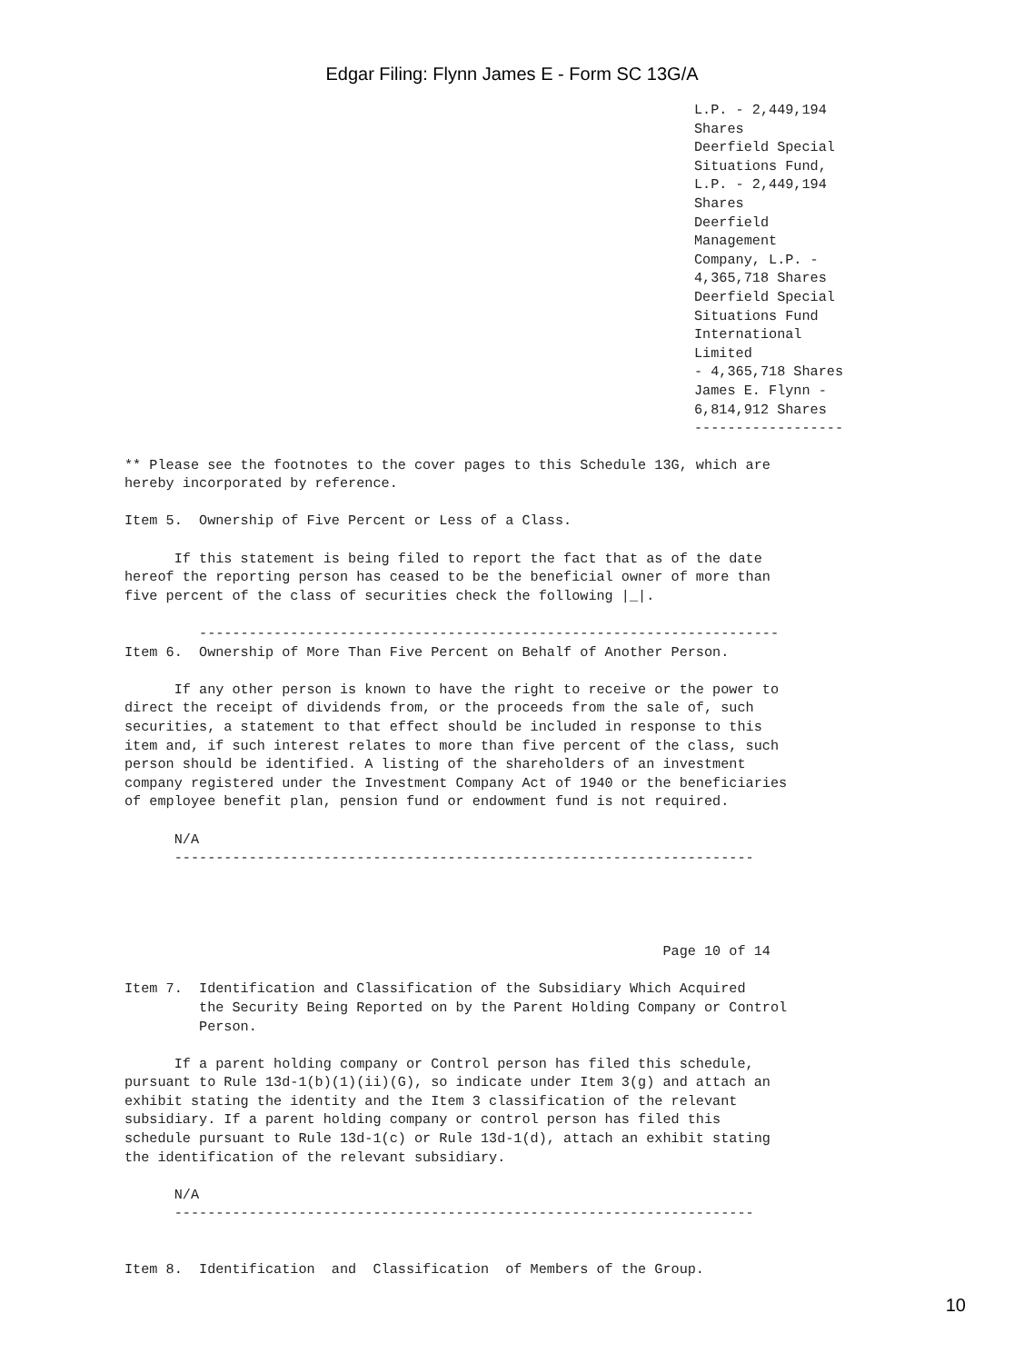Edgar Filing: Flynn James E - Form SC 13G/A
L.P. - 2,449,194
Shares
Deerfield Special
Situations Fund,
L.P. - 2,449,194
Shares
Deerfield
Management
Company, L.P. -
4,365,718 Shares
Deerfield Special
Situations Fund
International
Limited
- 4,365,718 Shares
James E. Flynn -
6,814,912 Shares
------------------
** Please see the footnotes to the cover pages to this Schedule 13G, which are
hereby incorporated by reference.

Item 5.  Ownership of Five Percent or Less of a Class.

      If this statement is being filed to report the fact that as of the date
hereof the reporting person has ceased to be the beneficial owner of more than
five percent of the class of securities check the following |_|.

         ----------------------------------------------------------------------
Item 6.  Ownership of More Than Five Percent on Behalf of Another Person.

      If any other person is known to have the right to receive or the power to
direct the receipt of dividends from, or the proceeds from the sale of, such
securities, a statement to that effect should be included in response to this
item and, if such interest relates to more than five percent of the class, such
person should be identified. A listing of the shareholders of an investment
company registered under the Investment Company Act of 1940 or the beneficiaries
of employee benefit plan, pension fund or endowment fund is not required.

      N/A
      ----------------------------------------------------------------------




                                                                 Page 10 of 14

Item 7.  Identification and Classification of the Subsidiary Which Acquired
         the Security Being Reported on by the Parent Holding Company or Control
         Person.

      If a parent holding company or Control person has filed this schedule,
pursuant to Rule 13d-1(b)(1)(ii)(G), so indicate under Item 3(g) and attach an
exhibit stating the identity and the Item 3 classification of the relevant
subsidiary. If a parent holding company or control person has filed this
schedule pursuant to Rule 13d-1(c) or Rule 13d-1(d), attach an exhibit stating
the identification of the relevant subsidiary.

      N/A
      ----------------------------------------------------------------------


Item 8.  Identification  and  Classification  of Members of the Group.
10